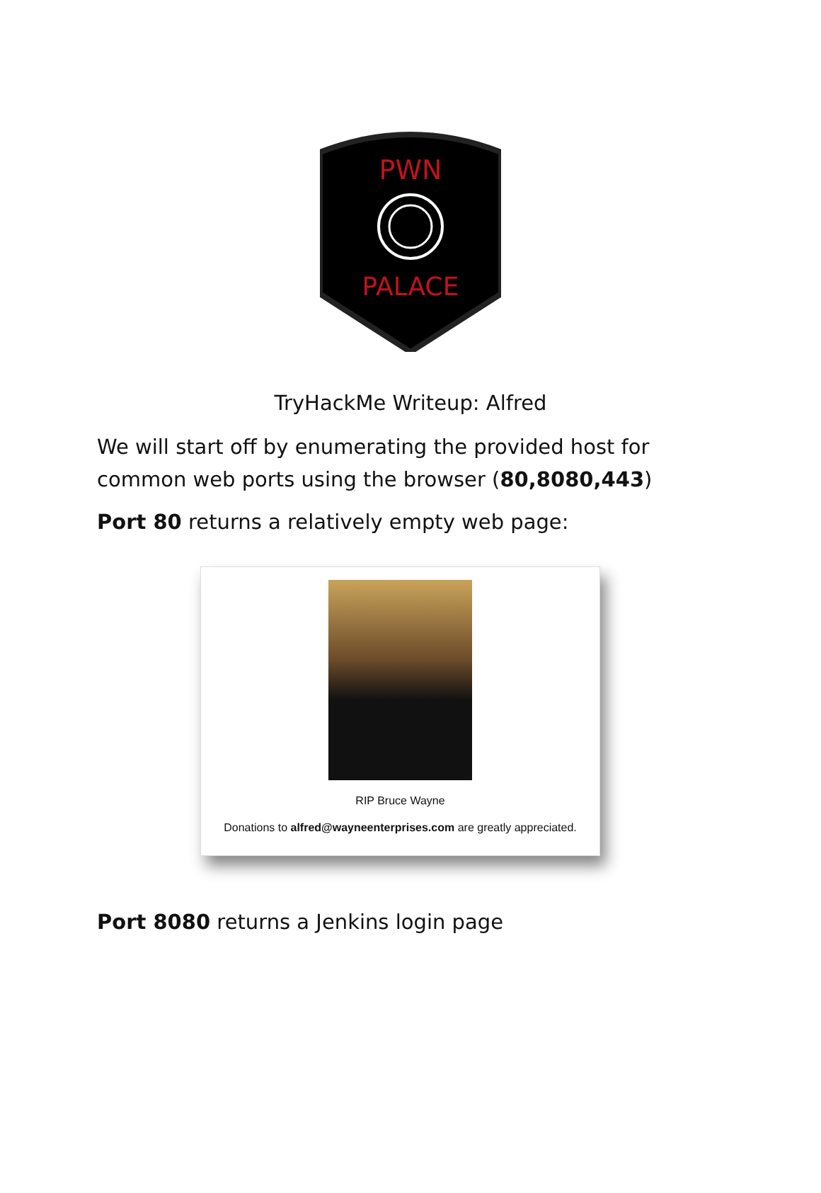PWN
PALACE
TryHackMe Writeup: Alfred
We will start off by enumerating the provided host for common web ports using the browser (80,8080,443)
Port 80 returns a relatively empty web page:
RIP Bruce Wayne
Donations to alfred@wayneenterprises.com are greatly appreciated.
Port 8080 returns a Jenkins login page